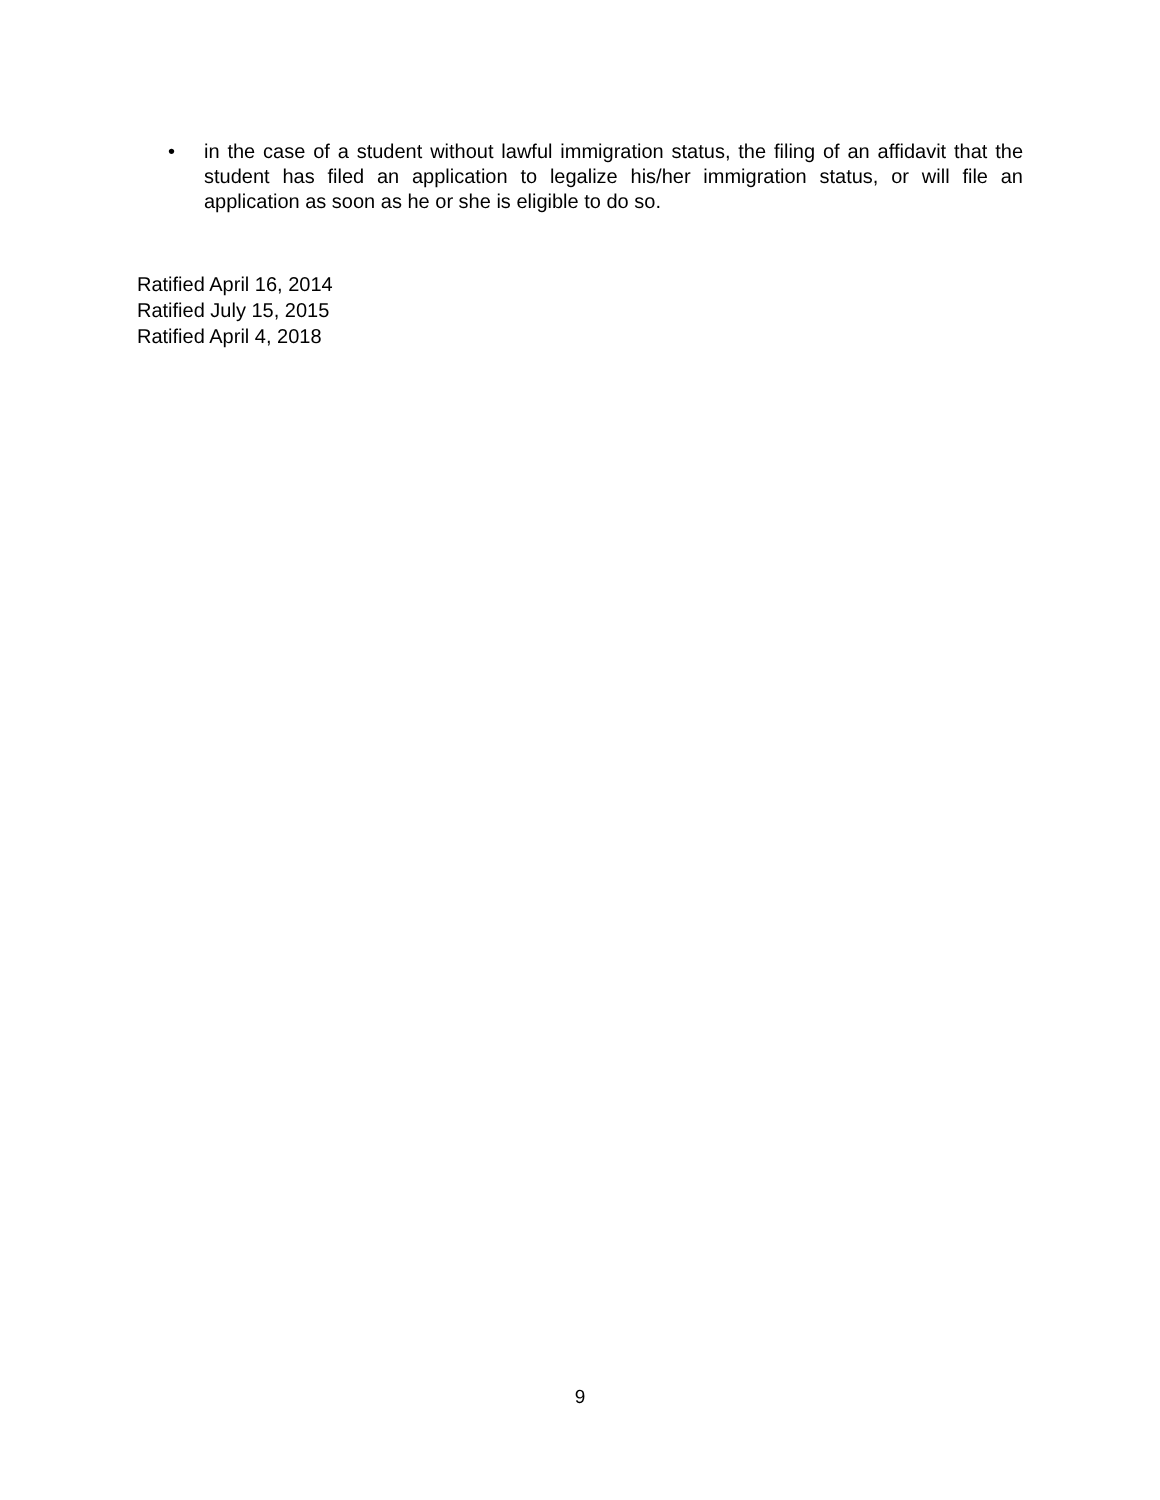• in the case of a student without lawful immigration status, the filing of an affidavit that the student has filed an application to legalize his/her immigration status, or will file an application as soon as he or she is eligible to do so.
Ratified April 16, 2014
Ratified July 15, 2015
Ratified April 4, 2018
9